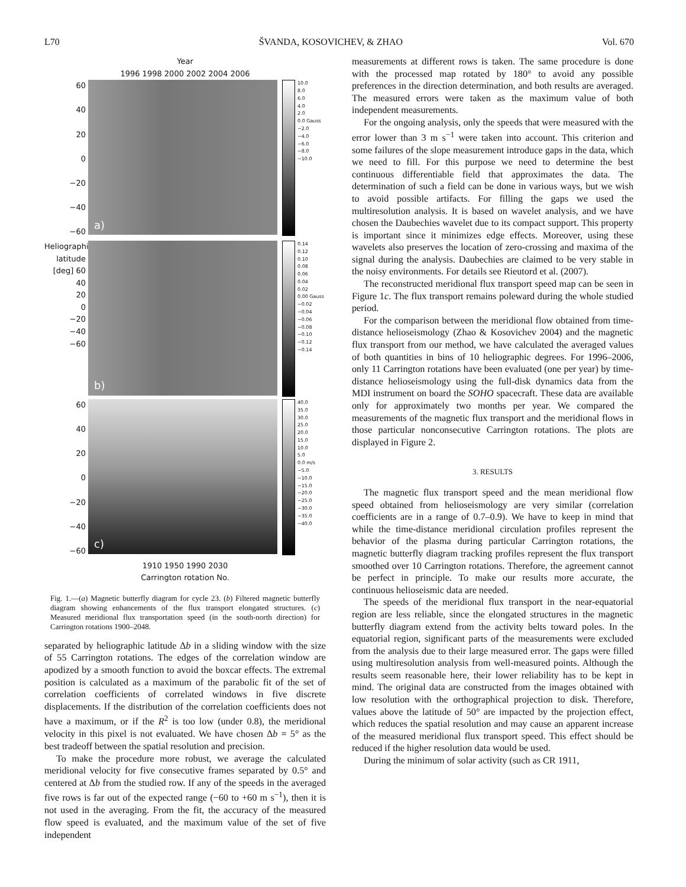L70 ŠVANDA, KOSOVICHEV, & ZHAO Vol. 670
Year
1996 1998 2000 2002 2004 2006
60
40
20
0
−20
−40
−60
a)
10.0
8.0
6.0
4.0
2.0
0.0 Gauss
−2.0
−4.0
−6.0
−8.0
−10.0
Heliographic latitude [deg] 60
40
20
0
−20
−40
−60
b)
0.14
0.12
0.10
0.08
0.06
0.04
0.02
0.00 Gauss
−0.02
−0.04
−0.06
−0.08
−0.10
−0.12
−0.14
60
40
20
0
−20
−40
−60
c)
40.0
35.0
30.0
25.0
20.0
15.0
10.0
5.0
0.0 m/s
−5.0
−10.0
−15.0
−20.0
−25.0
−30.0
−35.0
−40.0
1910 1950 1990 2030
Carrington rotation No.
Fig. 1.—(a) Magnetic butterfly diagram for cycle 23. (b) Filtered magnetic butterfly diagram showing enhancements of the flux transport elongated structures. (c) Measured meridional flux transportation speed (in the south-north direction) for Carrington rotations 1900–2048.
separated by heliographic latitude Δb in a sliding window with the size of 55 Carrington rotations. The edges of the correlation window are apodized by a smooth function to avoid the boxcar effects. The extremal position is calculated as a maximum of the parabolic fit of the set of correlation coefficients of correlated windows in five discrete displacements. If the distribution of the correlation coefficients does not have a maximum, or if the R<sup>2</sup> is too low (under 0.8), the meridional velocity in this pixel is not evaluated. We have chosen Δb = 5° as the best tradeoff between the spatial resolution and precision.
To make the procedure more robust, we average the calculated meridional velocity for five consecutive frames separated by 0.5° and centered at Δb from the studied row. If any of the speeds in the averaged five rows is far out of the expected range (−60 to +60 m s<sup>−1</sup>), then it is not used in the averaging. From the fit, the accuracy of the measured flow speed is evaluated, and the maximum value of the set of five independent
measurements at different rows is taken. The same procedure is done with the processed map rotated by 180° to avoid any possible preferences in the direction determination, and both results are averaged. The measured errors were taken as the maximum value of both independent measurements.
For the ongoing analysis, only the speeds that were measured with the error lower than 3 m s<sup>−1</sup> were taken into account. This criterion and some failures of the slope measurement introduce gaps in the data, which we need to fill. For this purpose we need to determine the best continuous differentiable field that approximates the data. The determination of such a field can be done in various ways, but we wish to avoid possible artifacts. For filling the gaps we used the multiresolution analysis. It is based on wavelet analysis, and we have chosen the Daubechies wavelet due to its compact support. This property is important since it minimizes edge effects. Moreover, using these wavelets also preserves the location of zero-crossing and maxima of the signal during the analysis. Daubechies are claimed to be very stable in the noisy environments. For details see Rieutord et al. (2007).
The reconstructed meridional flux transport speed map can be seen in Figure 1c. The flux transport remains poleward during the whole studied period.
For the comparison between the meridional flow obtained from time-distance helioseismology (Zhao & Kosovichev 2004) and the magnetic flux transport from our method, we have calculated the averaged values of both quantities in bins of 10 heliographic degrees. For 1996–2006, only 11 Carrington rotations have been evaluated (one per year) by time-distance helioseismology using the full-disk dynamics data from the MDI instrument on board the SOHO spacecraft. These data are available only for approximately two months per year. We compared the measurements of the magnetic flux transport and the meridional flows in those particular nonconsecutive Carrington rotations. The plots are displayed in Figure 2.
3. RESULTS
The magnetic flux transport speed and the mean meridional flow speed obtained from helioseismology are very similar (correlation coefficients are in a range of 0.7–0.9). We have to keep in mind that while the time-distance meridional circulation profiles represent the behavior of the plasma during particular Carrington rotations, the magnetic butterfly diagram tracking profiles represent the flux transport smoothed over 10 Carrington rotations. Therefore, the agreement cannot be perfect in principle. To make our results more accurate, the continuous helioseismic data are needed.
The speeds of the meridional flux transport in the near-equatorial region are less reliable, since the elongated structures in the magnetic butterfly diagram extend from the activity belts toward poles. In the equatorial region, significant parts of the measurements were excluded from the analysis due to their large measured error. The gaps were filled using multiresolution analysis from well-measured points. Although the results seem reasonable here, their lower reliability has to be kept in mind. The original data are constructed from the images obtained with low resolution with the orthographical projection to disk. Therefore, values above the latitude of 50° are impacted by the projection effect, which reduces the spatial resolution and may cause an apparent increase of the measured meridional flux transport speed. This effect should be reduced if the higher resolution data would be used.
During the minimum of solar activity (such as CR 1911,